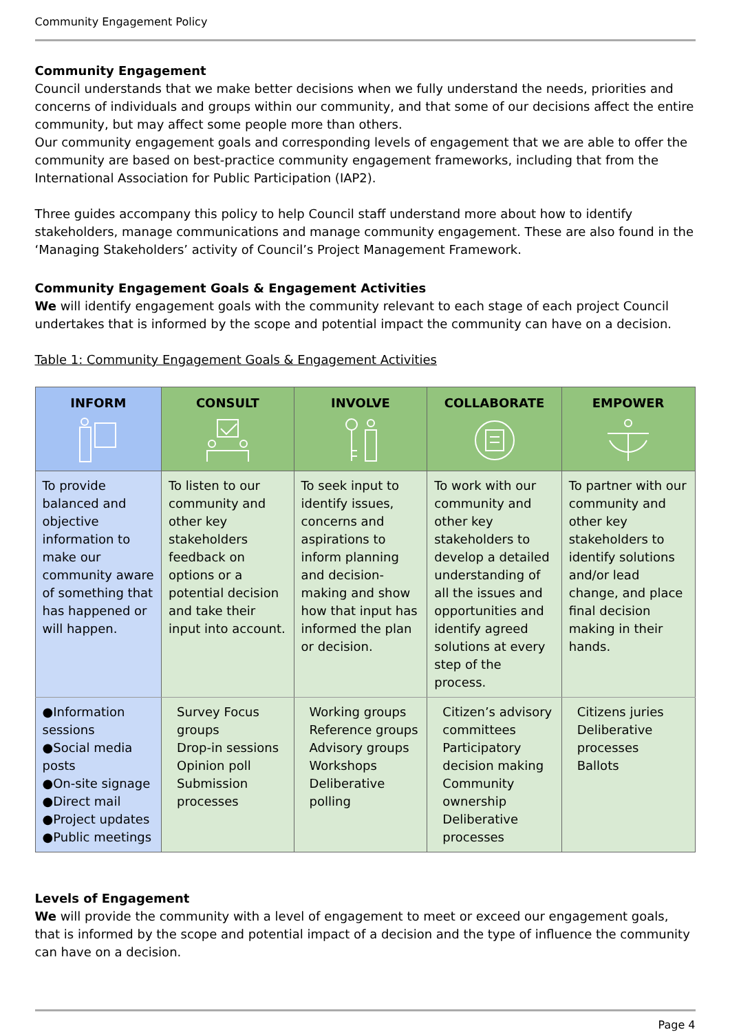Community Engagement Policy
Community Engagement
Council understands that we make better decisions when we fully understand the needs, priorities and concerns of individuals and groups within our community, and that some of our decisions affect the entire community, but may affect some people more than others.
Our community engagement goals and corresponding levels of engagement that we are able to offer the community are based on best-practice community engagement frameworks, including that from the International Association for Public Participation (IAP2).
Three guides accompany this policy to help Council staff understand more about how to identify stakeholders, manage communications and manage community engagement. These are also found in the ‘Managing Stakeholders’ activity of Council’s Project Management Framework.
Community Engagement Goals & Engagement Activities
We will identify engagement goals with the community relevant to each stage of each project Council undertakes that is informed by the scope and potential impact the community can have on a decision.
Table 1: Community Engagement Goals & Engagement Activities
| INFORM | CONSULT | INVOLVE | COLLABORATE | EMPOWER |
| --- | --- | --- | --- | --- |
| To provide balanced and objective information to make our community aware of something that has happened or will happen. | To listen to our community and other key stakeholders feedback on options or a potential decision and take their input into account. | To seek input to identify issues, concerns and aspirations to inform planning and decision-making and show how that input has informed the plan or decision. | To work with our community and other key stakeholders to develop a detailed understanding of all the issues and opportunities and identify agreed solutions at every step of the process. | To partner with our community and other key stakeholders to identify solutions and/or lead change, and place final decision making in their hands. |
| ●Information sessions ●Social media posts ●On-site signage ●Direct mail ●Project updates ●Public meetings | Survey Focus groups Drop-in sessions Opinion poll Submission processes | Working groups Reference groups Advisory groups Workshops Deliberative polling | Citizen’s advisory committees Participatory decision making Community ownership Deliberative processes | Citizens juries Deliberative processes Ballots |
Levels of Engagement
We will provide the community with a level of engagement to meet or exceed our engagement goals, that is informed by the scope and potential impact of a decision and the type of influence the community can have on a decision.
Page 4